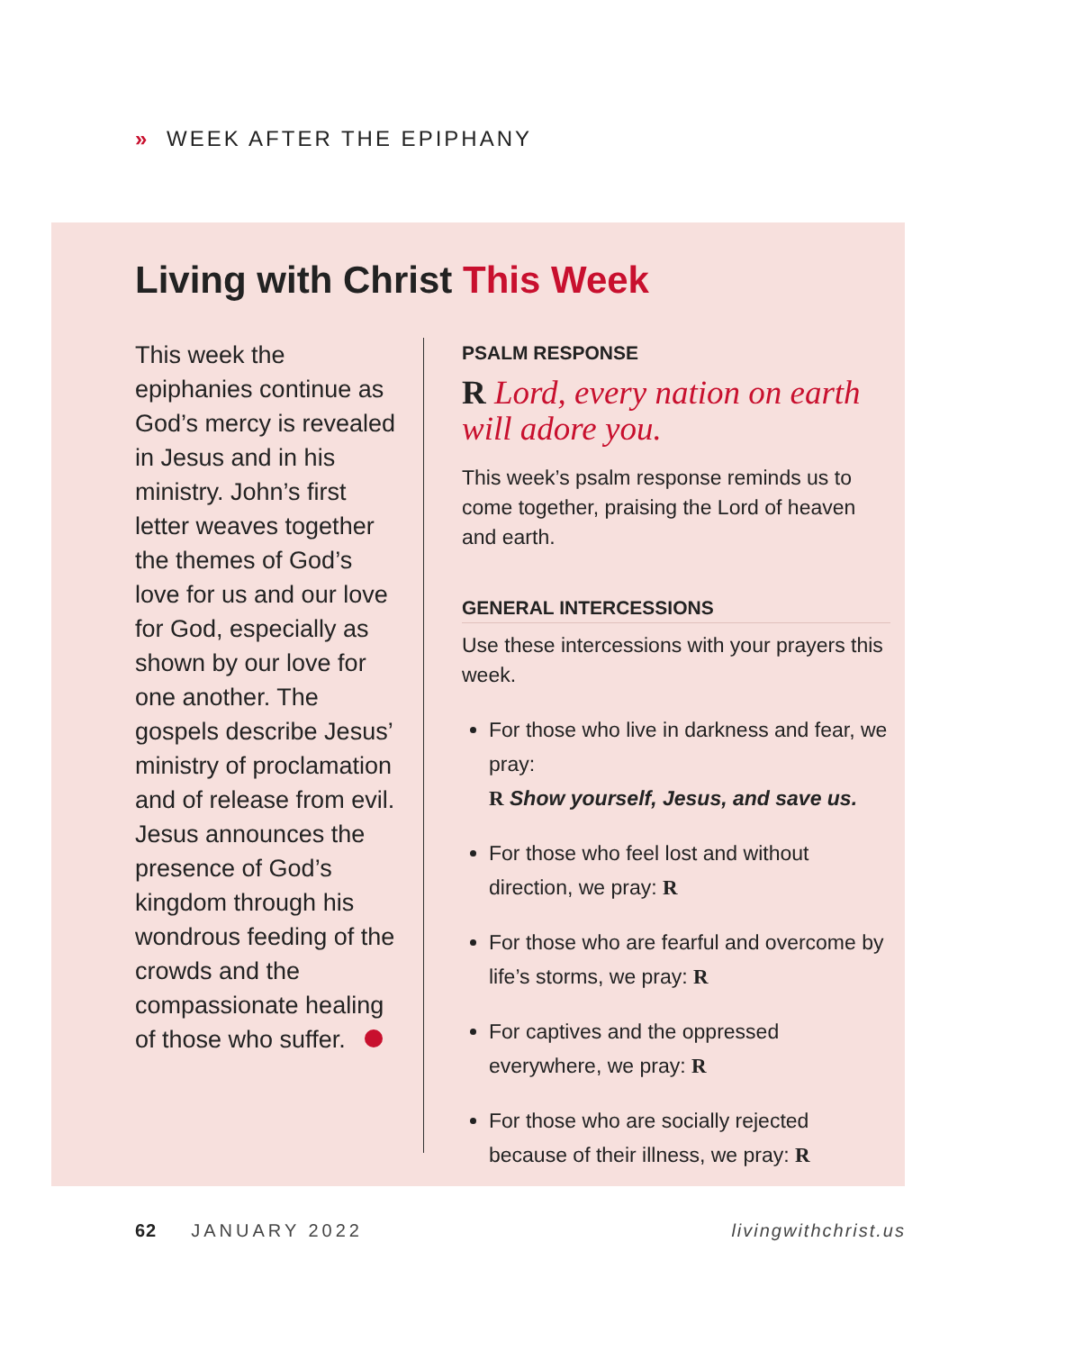» WEEK AFTER THE EPIPHANY
Living with Christ This Week
This week the epiphanies continue as God’s mercy is revealed in Jesus and in his ministry. John’s first letter weaves together the themes of God’s love for us and our love for God, especially as shown by our love for one another. The gospels describe Jesus’ min­istry of proclamation and of release from evil. Jesus announces the presence of God’s kingdom through his wondrous feeding of the crowds and the compassionate healing of those who suffer.
PSALM RESPONSE
R Lord, every nation on earth will adore you.
This week’s psalm response reminds us to come together, praising the Lord of heaven and earth.
GENERAL INTERCESSIONS
Use these intercessions with your prayers this week.
For those who live in darkness and fear, we pray:
R Show yourself, Jesus, and save us.
For those who feel lost and without direction, we pray: R
For those who are fearful and overcome by life’s storms, we pray: R
For captives and the oppressed everywhere, we pray: R
For those who are socially rejected because of their illness, we pray: R
62 JANUARY 2022 livingwithchrist.us